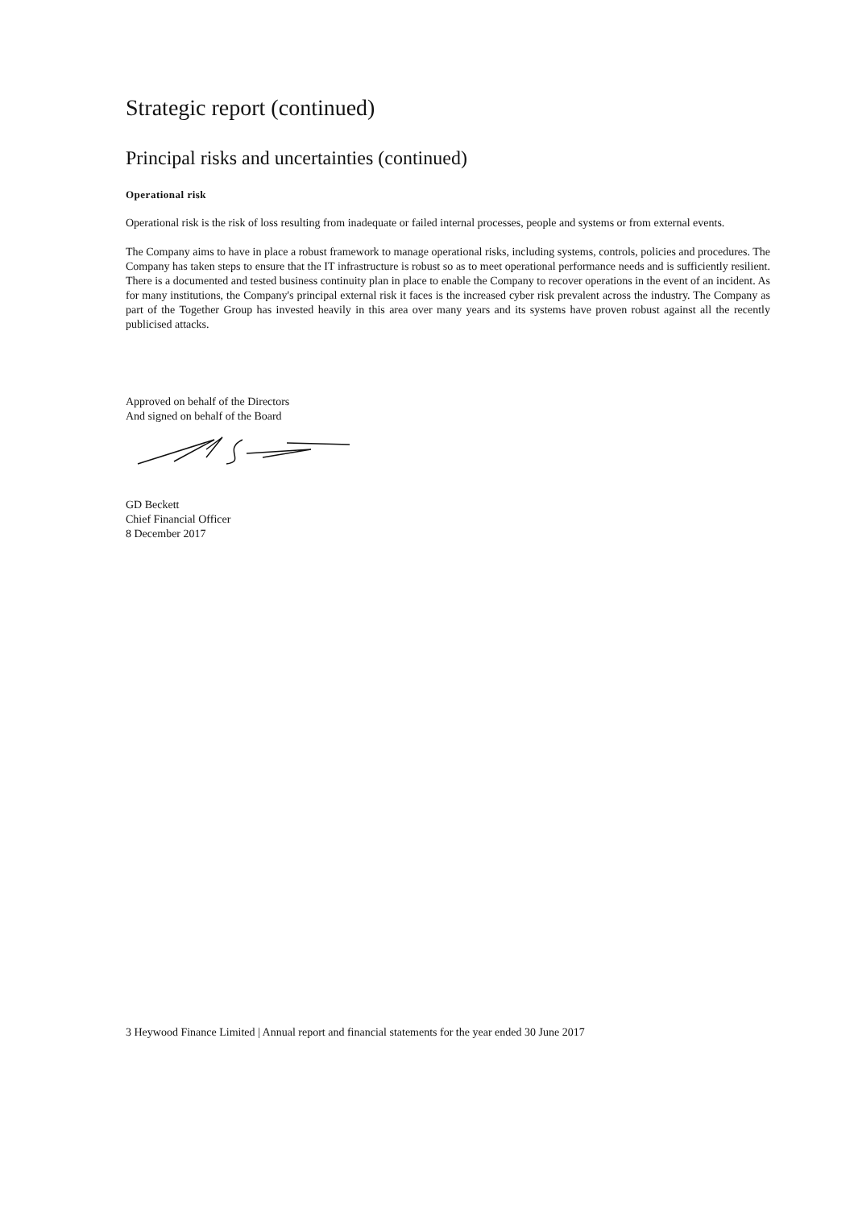Strategic report (continued)
Principal risks and uncertainties (continued)
Operational risk
Operational risk is the risk of loss resulting from inadequate or failed internal processes, people and systems or from external events.
The Company aims to have in place a robust framework to manage operational risks, including systems, controls, policies and procedures. The Company has taken steps to ensure that the IT infrastructure is robust so as to meet operational performance needs and is sufficiently resilient. There is a documented and tested business continuity plan in place to enable the Company to recover operations in the event of an incident. As for many institutions, the Company's principal external risk it faces is the increased cyber risk prevalent across the industry. The Company as part of the Together Group has invested heavily in this area over many years and its systems have proven robust against all the recently publicised attacks.
Approved on behalf of the Directors
And signed on behalf of the Board
GD Beckett
Chief Financial Officer
8 December 2017
3 Heywood Finance Limited | Annual report and financial statements for the year ended 30 June 2017